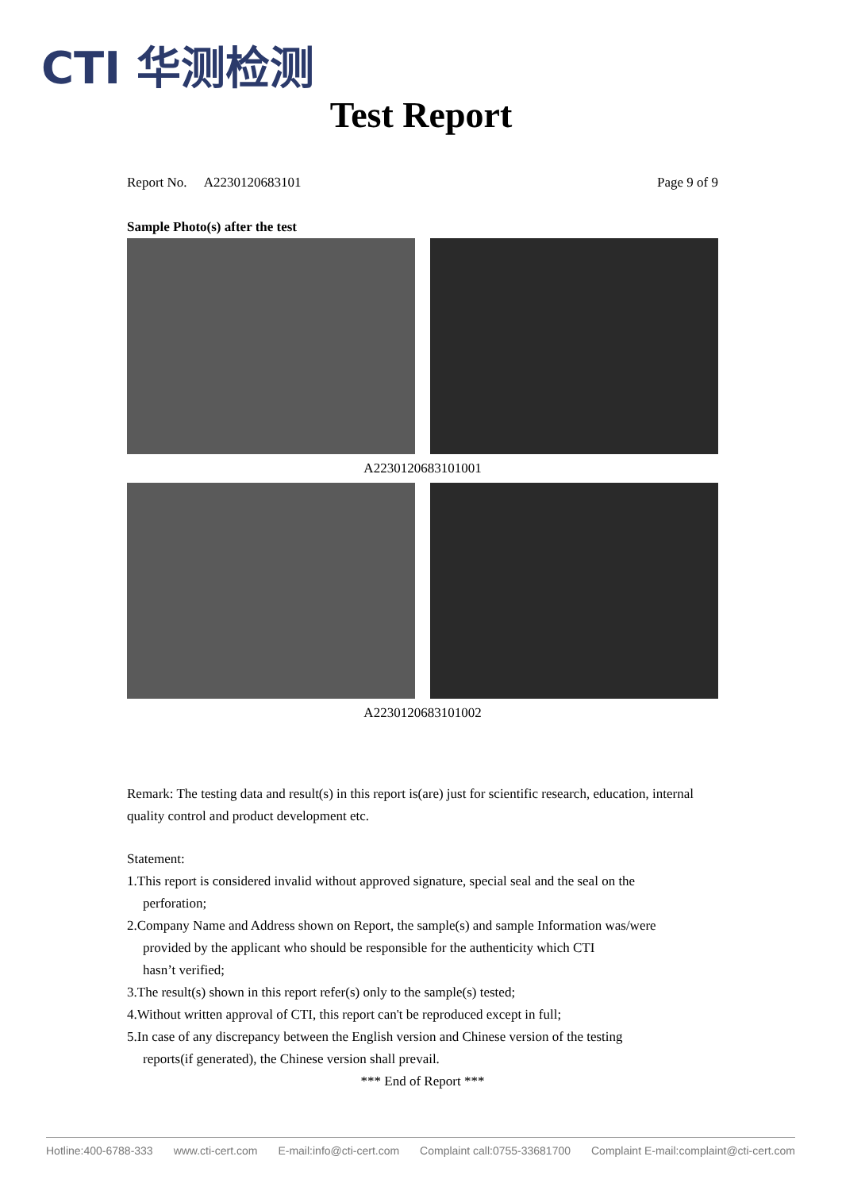CTI 华测检测
Test Report
Report No. A2230120683101 Page 9 of 9
Sample Photo(s) after the test
A2230120683101001
A2230120683101002
Remark: The testing data and result(s) in this report is(are) just for scientific research, education, internal quality control and product development etc.
Statement:
1.This report is considered invalid without approved signature, special seal and the seal on the
perforation;
2.Company Name and Address shown on Report, the sample(s) and sample Information was/were
provided by the applicant who should be responsible for the authenticity which CTI
hasn’t verified;
3.The result(s) shown in this report refer(s) only to the sample(s) tested;
4.Without written approval of CTI, this report can't be reproduced except in full;
5.In case of any discrepancy between the English version and Chinese version of the testing
reports(if generated), the Chinese version shall prevail.
*** End of Report ***
Hotline:400-6788-333 www.cti-cert.com E-mail:info@cti-cert.com Complaint call:0755-33681700 Complaint E-mail:complaint@cti-cert.com